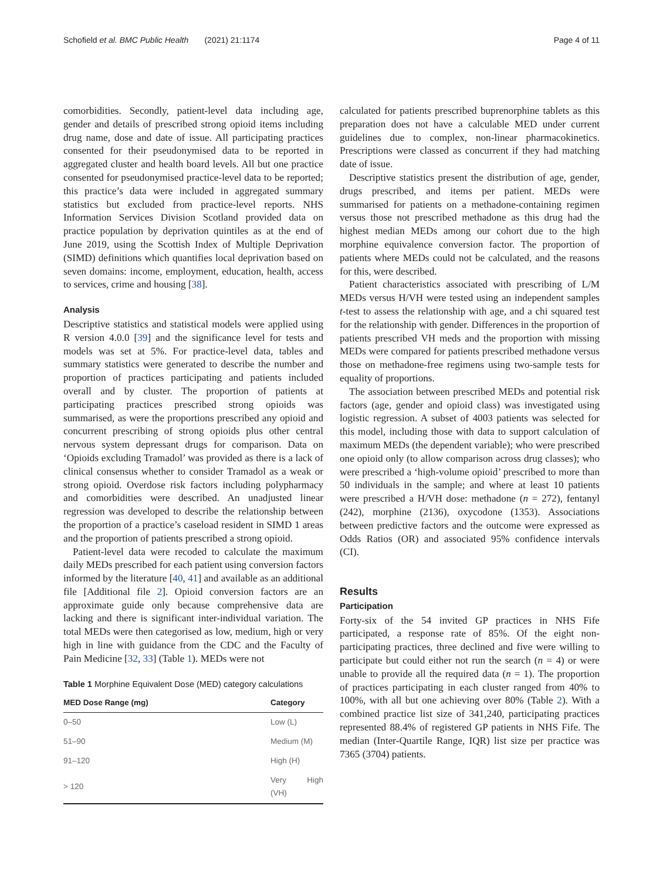Schofield et al. BMC Public Health (2021) 21:1174 Page 4 of 11
comorbidities. Secondly, patient-level data including age, gender and details of prescribed strong opioid items including drug name, dose and date of issue. All participating practices consented for their pseudonymised data to be reported in aggregated cluster and health board levels. All but one practice consented for pseudonymised practice-level data to be reported; this practice’s data were included in aggregated summary statistics but excluded from practice-level reports. NHS Information Services Division Scotland provided data on practice population by deprivation quintiles as at the end of June 2019, using the Scottish Index of Multiple Deprivation (SIMD) definitions which quantifies local deprivation based on seven domains: income, employment, education, health, access to services, crime and housing [38].
Analysis
Descriptive statistics and statistical models were applied using R version 4.0.0 [39] and the significance level for tests and models was set at 5%. For practice-level data, tables and summary statistics were generated to describe the number and proportion of practices participating and patients included overall and by cluster. The proportion of patients at participating practices prescribed strong opioids was summarised, as were the proportions prescribed any opioid and concurrent prescribing of strong opioids plus other central nervous system depressant drugs for comparison. Data on ‘Opioids excluding Tramadol’ was provided as there is a lack of clinical consensus whether to consider Tramadol as a weak or strong opioid. Overdose risk factors including polypharmacy and comorbidities were described. An unadjusted linear regression was developed to describe the relationship between the proportion of a practice’s caseload resident in SIMD 1 areas and the proportion of patients prescribed a strong opioid.
Patient-level data were recoded to calculate the maximum daily MEDs prescribed for each patient using conversion factors informed by the literature [40, 41] and available as an additional file [Additional file 2]. Opioid conversion factors are an approximate guide only because comprehensive data are lacking and there is significant inter-individual variation. The total MEDs were then categorised as low, medium, high or very high in line with guidance from the CDC and the Faculty of Pain Medicine [32, 33] (Table 1). MEDs were not
Table 1 Morphine Equivalent Dose (MED) category calculations
| MED Dose Range (mg) | Category |
| --- | --- |
| 0–50 | Low (L) |
| 51–90 | Medium (M) |
| 91–120 | High (H) |
| > 120 | Very High (VH) |
calculated for patients prescribed buprenorphine tablets as this preparation does not have a calculable MED under current guidelines due to complex, non-linear pharmacokinetics. Prescriptions were classed as concurrent if they had matching date of issue.
Descriptive statistics present the distribution of age, gender, drugs prescribed, and items per patient. MEDs were summarised for patients on a methadone-containing regimen versus those not prescribed methadone as this drug had the highest median MEDs among our cohort due to the high morphine equivalence conversion factor. The proportion of patients where MEDs could not be calculated, and the reasons for this, were described.
Patient characteristics associated with prescribing of L/M MEDs versus H/VH were tested using an independent samples t-test to assess the relationship with age, and a chi squared test for the relationship with gender. Differences in the proportion of patients prescribed VH meds and the proportion with missing MEDs were compared for patients prescribed methadone versus those on methadone-free regimens using two-sample tests for equality of proportions.
The association between prescribed MEDs and potential risk factors (age, gender and opioid class) was investigated using logistic regression. A subset of 4003 patients was selected for this model, including those with data to support calculation of maximum MEDs (the dependent variable); who were prescribed one opioid only (to allow comparison across drug classes); who were prescribed a ‘high-volume opioid’ prescribed to more than 50 individuals in the sample; and where at least 10 patients were prescribed a H/VH dose: methadone (n = 272), fentanyl (242), morphine (2136), oxycodone (1353). Associations between predictive factors and the outcome were expressed as Odds Ratios (OR) and associated 95% confidence intervals (CI).
Results
Participation
Forty-six of the 54 invited GP practices in NHS Fife participated, a response rate of 85%. Of the eight non-participating practices, three declined and five were willing to participate but could either not run the search (n = 4) or were unable to provide all the required data (n = 1). The proportion of practices participating in each cluster ranged from 40% to 100%, with all but one achieving over 80% (Table 2). With a combined practice list size of 341,240, participating practices represented 88.4% of registered GP patients in NHS Fife. The median (Inter-Quartile Range, IQR) list size per practice was 7365 (3704) patients.